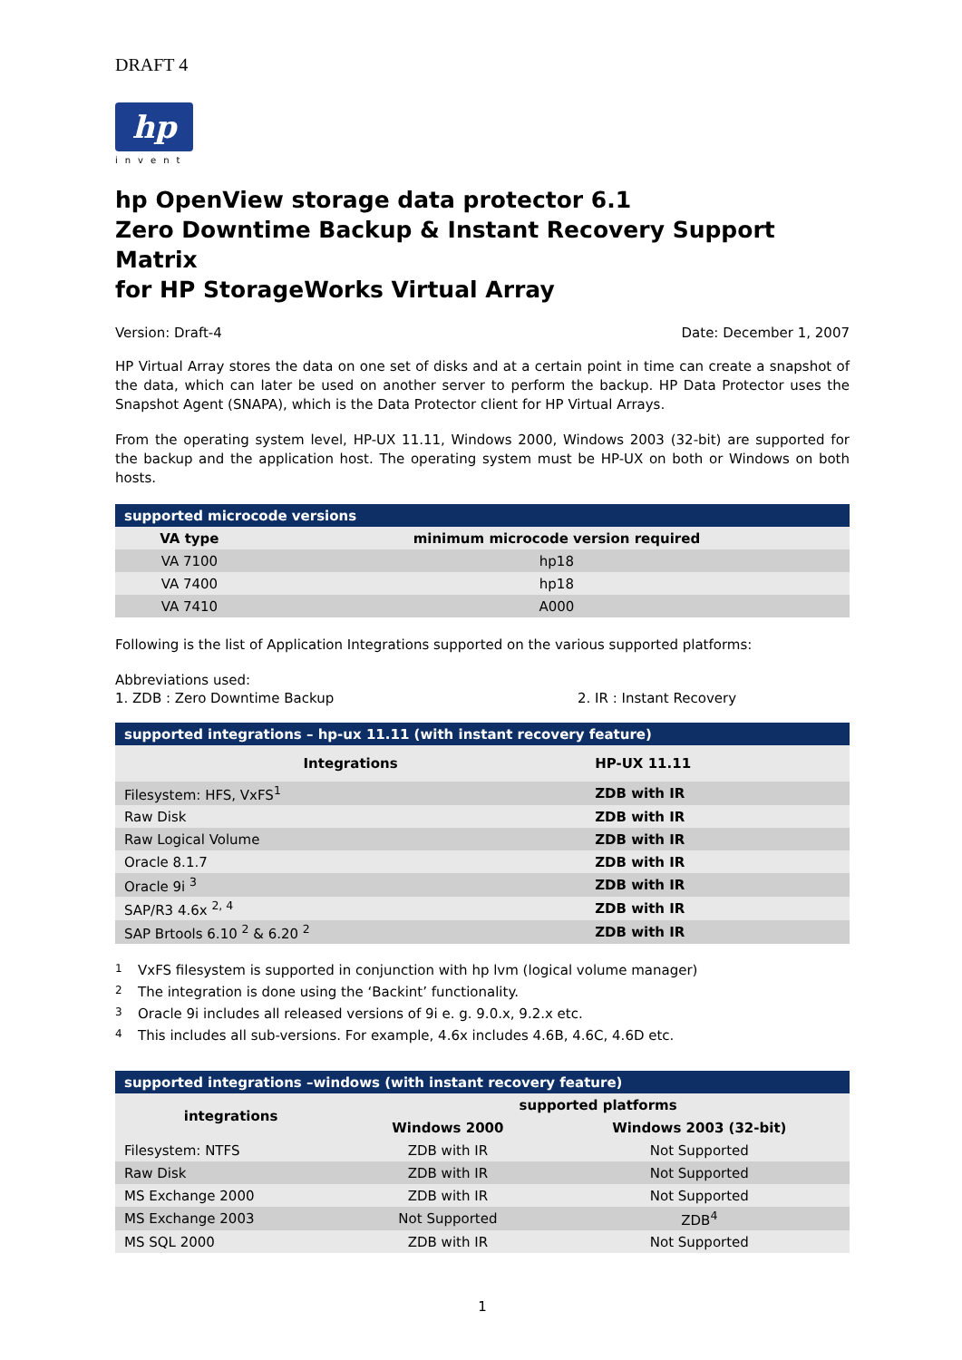DRAFT 4
hp
invent
hp OpenView storage data protector 6.1
Zero Downtime Backup & Instant Recovery Support Matrix
for HP StorageWorks Virtual Array
Version: Draft-4 Date: December 1, 2007
HP Virtual Array stores the data on one set of disks and at a certain point in time can create a snapshot of the data, which can later be used on another server to perform the backup. HP Data Protector uses the Snapshot Agent (SNAPA), which is the Data Protector client for HP Virtual Arrays.
From the operating system level, HP-UX 11.11, Windows 2000, Windows 2003 (32-bit) are supported for the backup and the application host. The operating system must be HP-UX on both or Windows on both hosts.
| supported microcode versions | |
| --- | --- |
| VA type | minimum microcode version required |
| VA 7100 | hp18 |
| VA 7400 | hp18 |
| VA 7410 | A000 |
Following is the list of Application Integrations supported on the various supported platforms:
Abbreviations used:
1. ZDB : Zero Downtime Backup 2. IR : Instant Recovery
| supported integrations – hp-ux 11.11 (with instant recovery feature) | |
| --- | --- |
| Integrations | HP-UX 11.11 |
| Filesystem: HFS, VxFS<sup>1</sup> | ZDB with IR |
| Raw Disk | ZDB with IR |
| Raw Logical Volume | ZDB with IR |
| Oracle 8.1.7 | ZDB with IR |
| Oracle 9i <sup>3</sup> | ZDB with IR |
| SAP/R3 4.6x <sup>2, 4</sup> | ZDB with IR |
| SAP Brtools 6.10 <sup>2</sup> & 6.20 <sup>2</sup> | ZDB with IR |
1 VxFS filesystem is supported in conjunction with hp lvm (logical volume manager)
2 The integration is done using the ‘Backint’ functionality.
3 Oracle 9i includes all released versions of 9i e. g. 9.0.x, 9.2.x etc.
4 This includes all sub-versions. For example, 4.6x includes 4.6B, 4.6C, 4.6D etc.
| supported integrations –windows (with instant recovery feature) | | |
| --- | --- | --- |
| integrations | supported platforms | |
| | Windows 2000 | Windows 2003 (32-bit) |
| Filesystem: NTFS | ZDB with IR | Not Supported |
| Raw Disk | ZDB with IR | Not Supported |
| MS Exchange 2000 | ZDB with IR | Not Supported |
| MS Exchange 2003 | Not Supported | ZDB<sup>4</sup> |
| MS SQL 2000 | ZDB with IR | Not Supported |
1